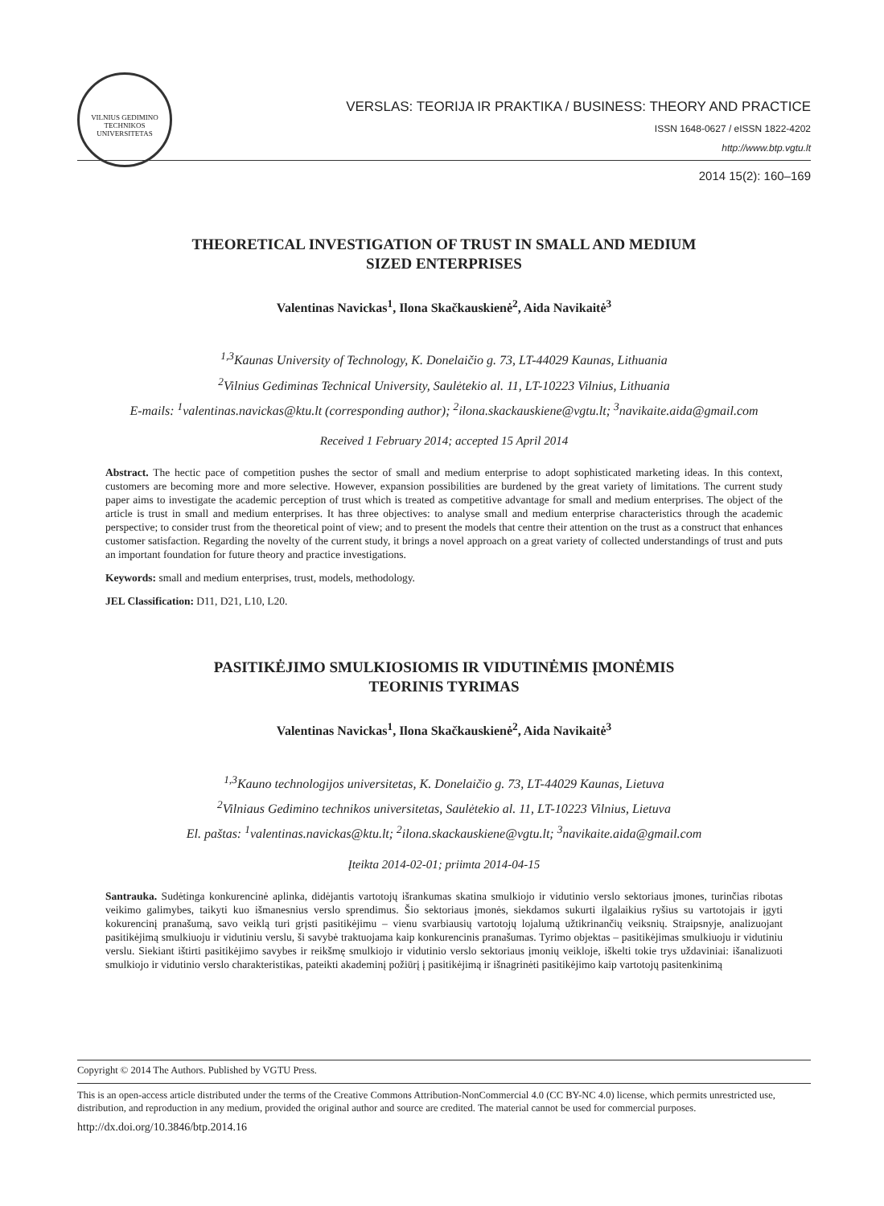VILNIUS GEDIMINO TECHNIKOS UNIVERSITETAS
VERSLAS: TEORIJA IR PRAKTIKA / BUSINESS: THEORY AND PRACTICE
ISSN 1648-0627 / eISSN 1822-4202
http://www.btp.vgtu.lt
2014 15(2): 160–169
THEORETICAL INVESTIGATION OF TRUST IN SMALL AND MEDIUM
SIZED ENTERPRISES
Valentinas Navickas<sup>1</sup>, Ilona Skačkauskienė<sup>2</sup>, Aida Navikaitė<sup>3</sup>
<sup>1,3</sup>Kaunas University of Technology, K. Donelaičio g. 73, LT-44029 Kaunas, Lithuania
<sup>2</sup> Vilnius Gediminas Technical University, Saulėtekio al. 11, LT-10223 Vilnius, Lithuania
E-mails: <sup>1</sup>valentinas.navickas@ktu.lt (corresponding author); <sup>2</sup>ilona.skackauskiene@vgtu.lt; <sup>3</sup>navikaite.aida@gmail.com
Received 1 February 2014; accepted 15 April 2014
Abstract. The hectic pace of competition pushes the sector of small and medium enterprise to adopt sophisticated marketing ideas. In this context, customers are becoming more and more selective. However, expansion possibilities are burdened by the great variety of limitations. The current study paper aims to investigate the academic perception of trust which is treated as competitive advantage for small and medium enterprises. The object of the article is trust in small and medium enterprises. It has three objectives: to analyse small and medium enterprise characteristics through the academic perspective; to consider trust from the theoretical point of view; and to present the models that centre their attention on the trust as a construct that enhances customer satisfaction. Regarding the novelty of the current study, it brings a novel approach on a great variety of collected understandings of trust and puts an important foundation for future theory and practice investigations.
Keywords: small and medium enterprises, trust, models, methodology.
JEL Classification: D11, D21, L10, L20.
PASITIKĖJIMO SMULKIOSIOMIS IR VIDUTINĖMIS ĮMONĖMIS
TEORINIS TYRIMAS
Valentinas Navickas<sup>1</sup>, Ilona Skačkauskienė<sup>2</sup>, Aida Navikaitė<sup>3</sup>
<sup>1,3</sup>Kauno technologijos universitetas, K. Donelaičio g. 73, LT-44029 Kaunas, Lietuva
<sup>2</sup> Vilniaus Gedimino technikos universitetas, Saulėtekio al. 11, LT-10223 Vilnius, Lietuva
El. paštas: <sup>1</sup>valentinas.navickas@ktu.lt; <sup>2</sup>ilona.skackauskiene@vgtu.lt; <sup>3</sup>navikaite.aida@gmail.com
Įteikta 2014-02-01; priimta 2014-04-15
Santrauka. Sudėtinga konkurencinė aplinka, didėjantis vartotojų išrankumas skatina smulkiojo ir vidutinio verslo sektoriaus įmones, turinčias ribotas veikimo galimybes, taikyti kuo išmanesnius verslo sprendimus. Šio sektoriaus įmonės, siekdamos sukurti ilgalaikius ryšius su vartotojais ir įgyti kokurencinį pranašumą, savo veiklą turi grįsti pasitikėjimu – vienu svarbiausių vartotojų lojalumą užtikrinančių veiksnių. Straipsnyje, analizuojant pasitikėjimą smulkiuoju ir vidutiniu verslu, ši savybė traktuojama kaip konkurencinis pranašumas. Tyrimo objektas – pasitikėjimas smulkiuoju ir vidutiniu verslu. Siekiant ištirti pasitikėjimo savybes ir reikšmę smulkiojo ir vidutinio verslo sektoriaus įmonių veikloje, iškelti tokie trys uždaviniai: išanalizuoti smulkiojo ir vidutinio verslo charakteristikas, pateikti akademinį požiūrį į pasitikėjimą ir išnagrinėti pasitikėjimo kaip vartotojų pasitenkinimą
Copyright © 2014 The Authors. Published by VGTU Press.
This is an open-access article distributed under the terms of the Creative Commons Attribution-NonCommercial 4.0 (CC BY-NC 4.0) license, which permits unrestricted use, distribution, and reproduction in any medium, provided the original author and source are credited. The material cannot be used for commercial purposes.
http://dx.doi.org/10.3846/btp.2014.16